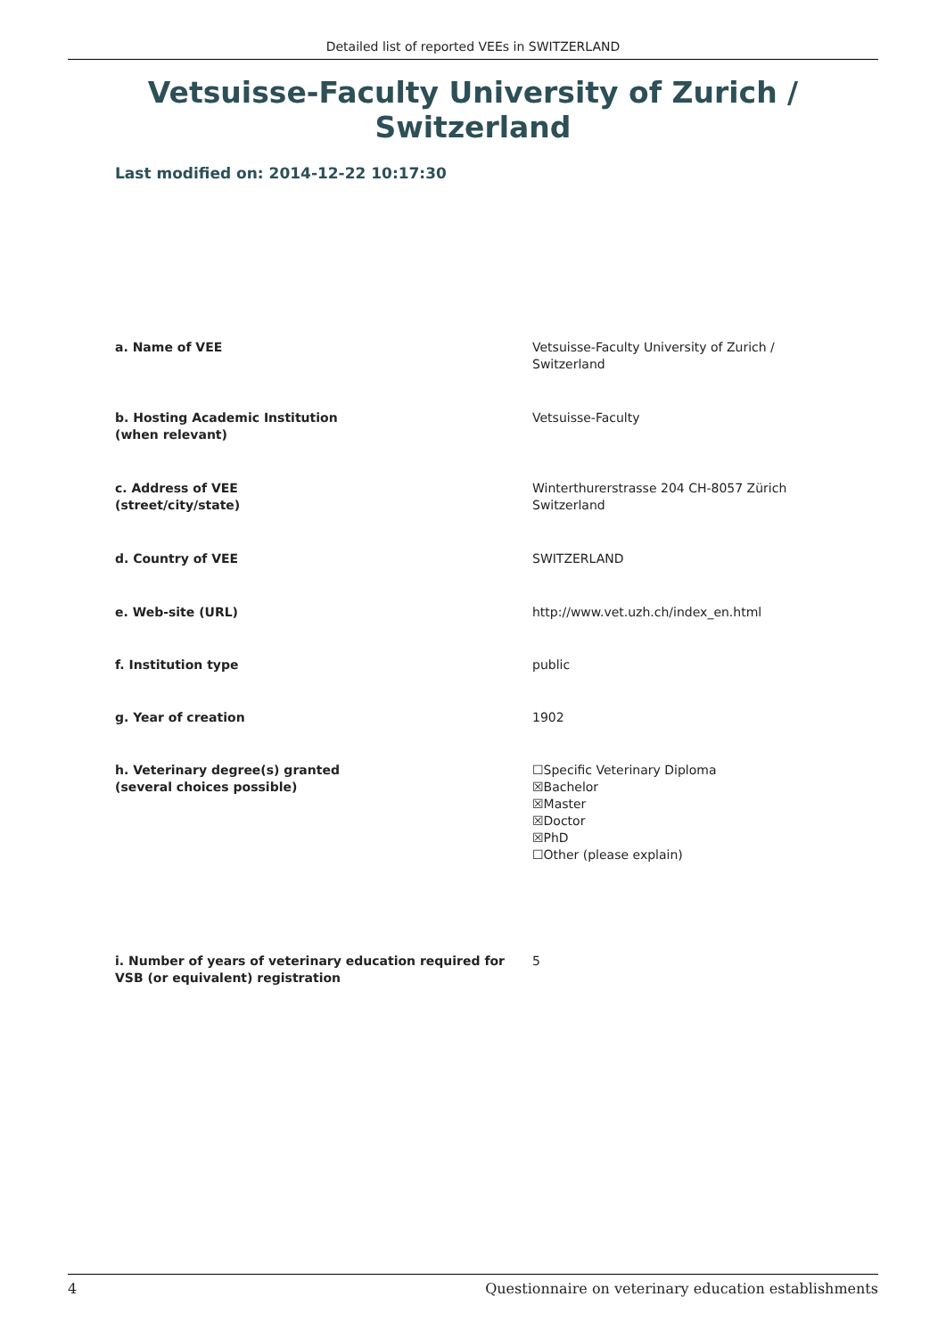Detailed list of reported VEEs in SWITZERLAND
Vetsuisse-Faculty University of Zurich / Switzerland
Last modified on: 2014-12-22 10:17:30
a. Name of VEE Vetsuisse-Faculty University of Zurich / Switzerland
b. Hosting Academic Institution
(when relevant)
Vetsuisse-Faculty
c. Address of VEE
(street/city/state)
Winterthurerstrasse 204 CH-8057 Zürich Switzerland
d. Country of VEE SWITZERLAND
e. Web-site (URL) http://www.vet.uzh.ch/index_en.html
f. Institution type public
g. Year of creation 1902
h. Veterinary degree(s) granted
(several choices possible)
☐Specific Veterinary Diploma
☒Bachelor
☒Master
☒Doctor
☒PhD
☐Other (please explain)
i. Number of years of veterinary education required for VSB (or equivalent) registration
5
4 Questionnaire on veterinary education establishments